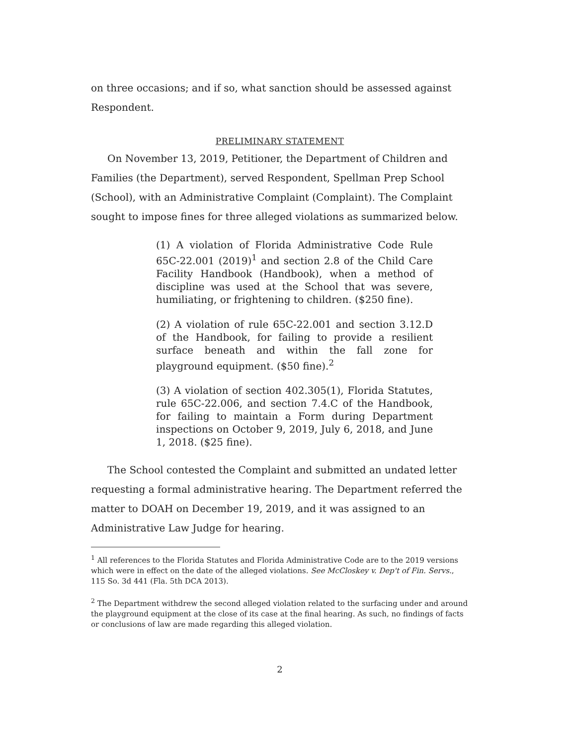on three occasions; and if so, what sanction should be assessed against Respondent.
PRELIMINARY STATEMENT
On November 13, 2019, Petitioner, the Department of Children and Families (the Department), served Respondent, Spellman Prep School (School), with an Administrative Complaint (Complaint). The Complaint sought to impose fines for three alleged violations as summarized below.
(1) A violation of Florida Administrative Code Rule 65C-22.001 (2019)<sup>1</sup> and section 2.8 of the Child Care Facility Handbook (Handbook), when a method of discipline was used at the School that was severe, humiliating, or frightening to children. ($250 fine).
(2) A violation of rule 65C-22.001 and section 3.12.D of the Handbook, for failing to provide a resilient surface beneath and within the fall zone for playground equipment. ($50 fine).<sup>2</sup>
(3) A violation of section 402.305(1), Florida Statutes, rule 65C-22.006, and section 7.4.C of the Handbook, for failing to maintain a Form during Department inspections on October 9, 2019, July 6, 2018, and June 1, 2018. ($25 fine).
The School contested the Complaint and submitted an undated letter requesting a formal administrative hearing. The Department referred the matter to DOAH on December 19, 2019, and it was assigned to an Administrative Law Judge for hearing.
<sup>1</sup> All references to the Florida Statutes and Florida Administrative Code are to the 2019 versions which were in effect on the date of the alleged violations. See McCloskey v. Dep't of Fin. Servs., 115 So. 3d 441 (Fla. 5th DCA 2013).
<sup>2</sup> The Department withdrew the second alleged violation related to the surfacing under and around the playground equipment at the close of its case at the final hearing. As such, no findings of facts or conclusions of law are made regarding this alleged violation.
2